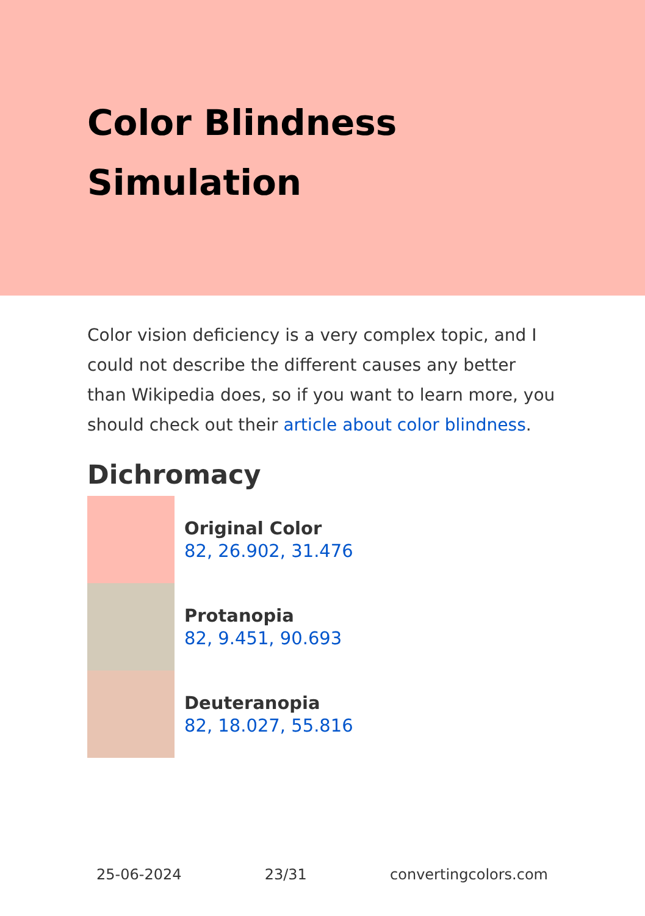Color Blindness Simulation
Color vision deficiency is a very complex topic, and I could not describe the different causes any better than Wikipedia does, so if you want to learn more, you should check out their article about color blindness.
Dichromacy
Original Color
82, 26.902, 31.476
Protanopia
82, 9.451, 90.693
Deuteranopia
82, 18.027, 55.816
25-06-2024 23/31 convertingcolors.com